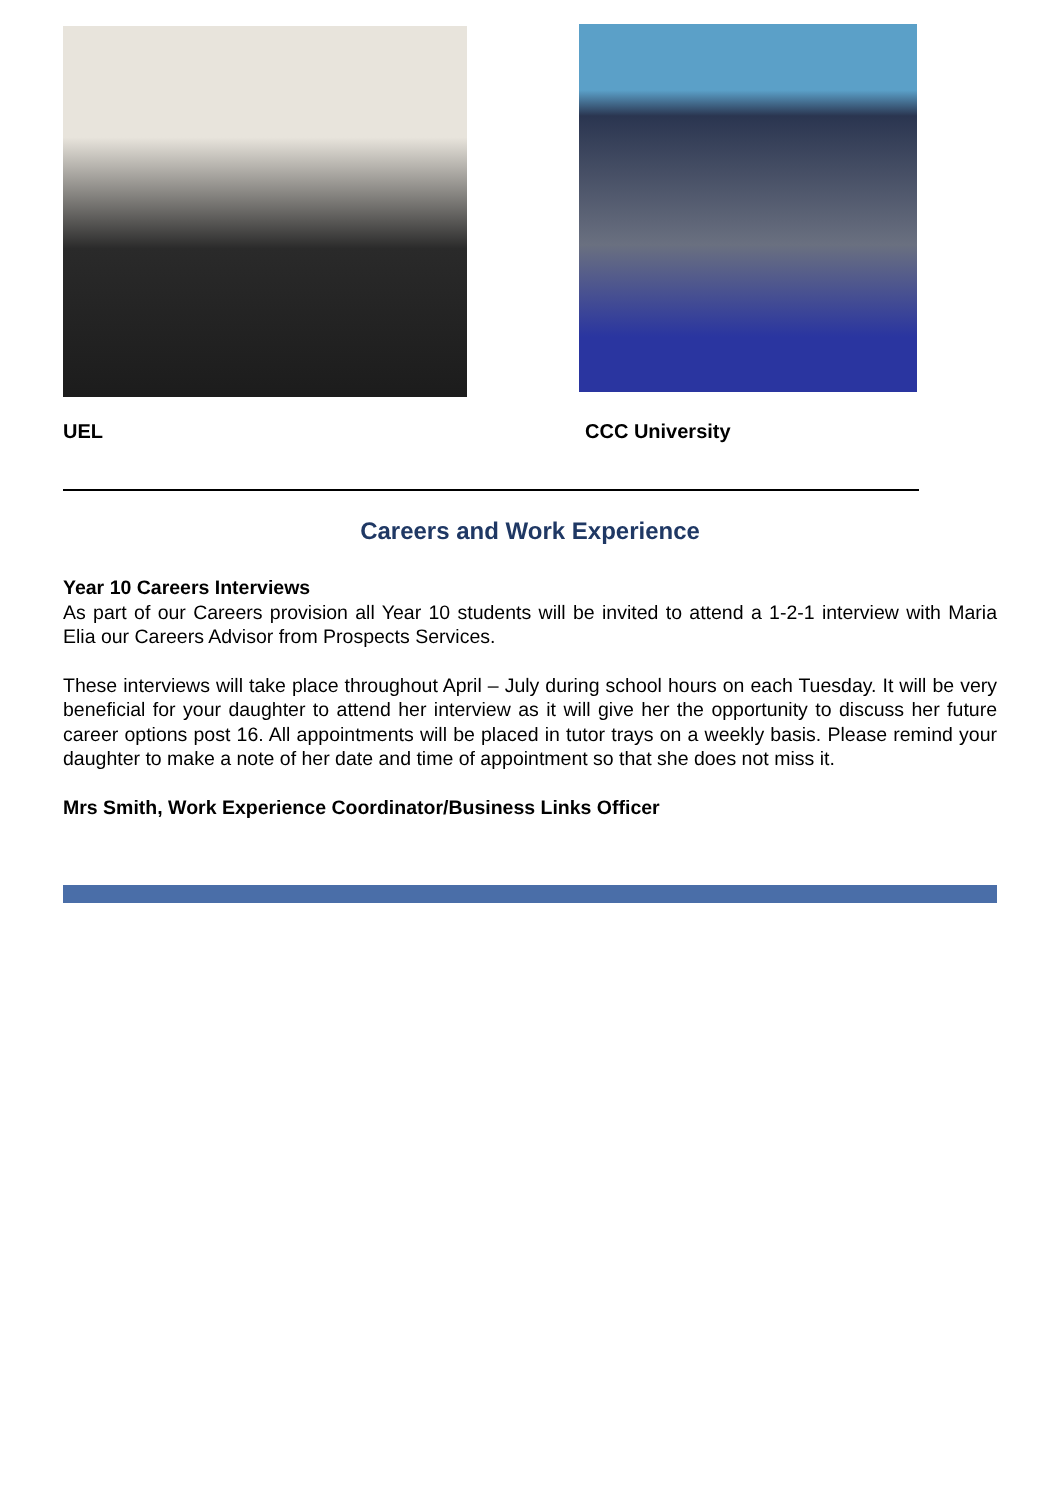UEL CCC University
Careers and Work Experience
Year 10 Careers Interviews
As part of our Careers provision all Year 10 students will be invited to attend a 1-2-1 interview with Maria Elia our Careers Advisor from Prospects Services.
These interviews will take place throughout April – July during school hours on each Tuesday. It will be very beneficial for your daughter to attend her interview as it will give her the opportunity to discuss her future career options post 16. All appointments will be placed in tutor trays on a weekly basis. Please remind your daughter to make a note of her date and time of appointment so that she does not miss it.
Mrs Smith, Work Experience Coordinator/Business Links Officer